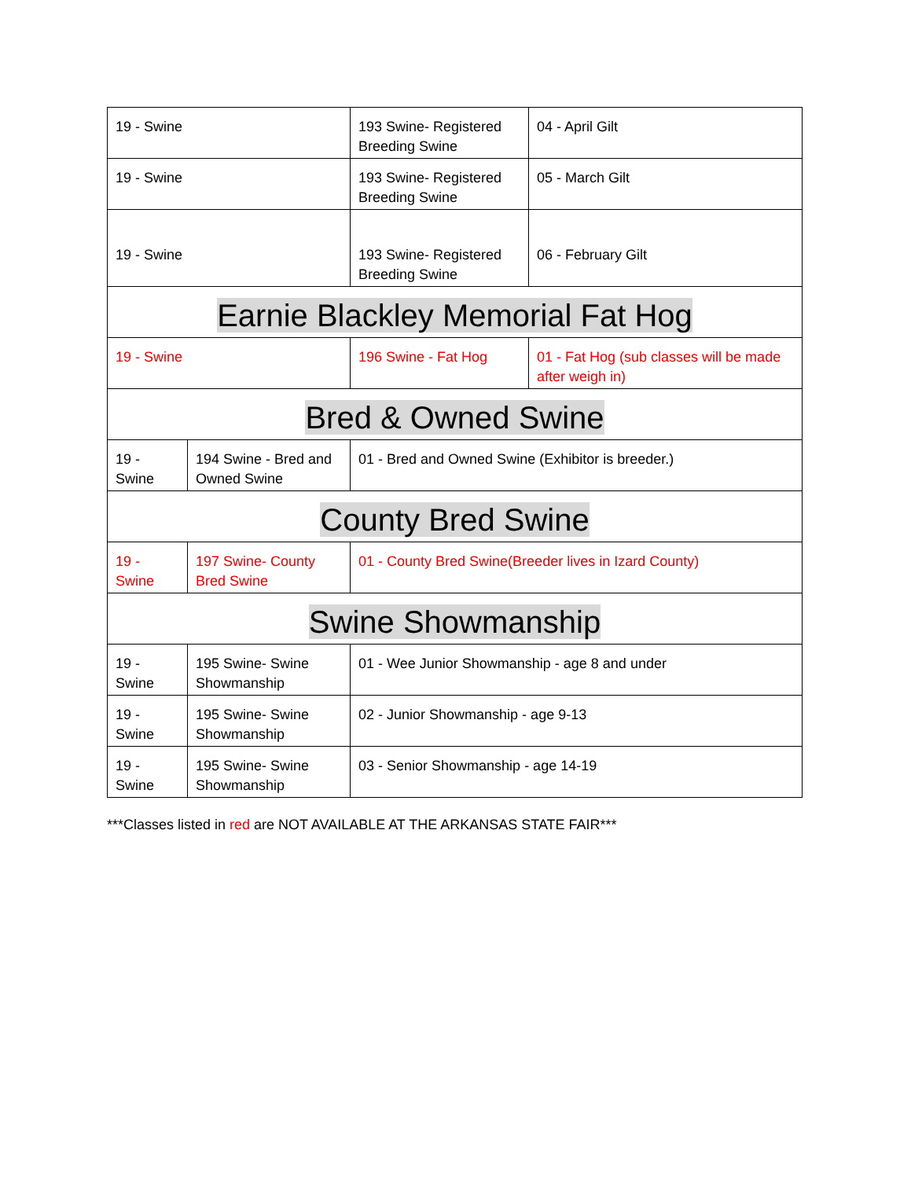| 19 - Swine | | 193 Swine- Registered Breeding Swine | 04 - April Gilt |
| 19 - Swine | | 193 Swine- Registered Breeding Swine | 05 - March Gilt |
| 19 - Swine | | 193 Swine- Registered Breeding Swine | 06 - February Gilt |
| Earnie Blackley Memorial Fat Hog | | | |
| 19 - Swine | | 196 Swine - Fat Hog | 01 - Fat Hog (sub classes will be made after weigh in) |
| Bred & Owned Swine | | | |
| 19 - Swine | 194 Swine - Bred and Owned Swine | 01 - Bred and Owned Swine (Exhibitor is breeder.) | |
| County Bred Swine | | | |
| 19 - Swine | 197 Swine- County Bred Swine | 01 - County Bred Swine(Breeder lives in Izard County) | |
| Swine Showmanship | | | |
| 19 - Swine | 195 Swine- Swine Showmanship | 01 - Wee Junior Showmanship - age 8 and under | |
| 19 - Swine | 195 Swine- Swine Showmanship | 02 - Junior Showmanship - age 9-13 | |
| 19 - Swine | 195 Swine- Swine Showmanship | 03 - Senior Showmanship - age 14-19 | |
***Classes listed in red are NOT AVAILABLE AT THE ARKANSAS STATE FAIR***